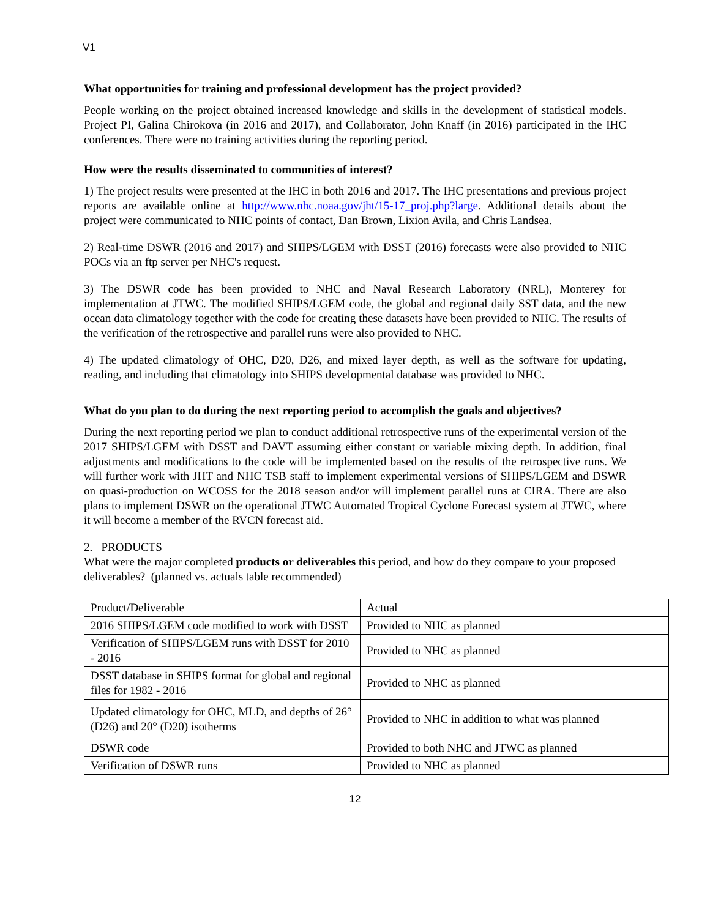V1
What opportunities for training and professional development has the project provided?
People working on the project obtained increased knowledge and skills in the development of statistical models. Project PI, Galina Chirokova (in 2016 and 2017), and Collaborator, John Knaff (in 2016) participated in the IHC conferences. There were no training activities during the reporting period.
How were the results disseminated to communities of interest?
1) The project results were presented at the IHC in both 2016 and 2017. The IHC presentations and previous project reports are available online at http://www.nhc.noaa.gov/jht/15-17_proj.php?large. Additional details about the project were communicated to NHC points of contact, Dan Brown, Lixion Avila, and Chris Landsea.
2) Real-time DSWR (2016 and 2017) and SHIPS/LGEM with DSST (2016) forecasts were also provided to NHC POCs via an ftp server per NHC's request.
3) The DSWR code has been provided to NHC and Naval Research Laboratory (NRL), Monterey for implementation at JTWC. The modified SHIPS/LGEM code, the global and regional daily SST data, and the new ocean data climatology together with the code for creating these datasets have been provided to NHC. The results of the verification of the retrospective and parallel runs were also provided to NHC.
4) The updated climatology of OHC, D20, D26, and mixed layer depth, as well as the software for updating, reading, and including that climatology into SHIPS developmental database was provided to NHC.
What do you plan to do during the next reporting period to accomplish the goals and objectives?
During the next reporting period we plan to conduct additional retrospective runs of the experimental version of the 2017 SHIPS/LGEM with DSST and DAVT assuming either constant or variable mixing depth. In addition, final adjustments and modifications to the code will be implemented based on the results of the retrospective runs. We will further work with JHT and NHC TSB staff to implement experimental versions of SHIPS/LGEM and DSWR on quasi-production on WCOSS for the 2018 season and/or will implement parallel runs at CIRA. There are also plans to implement DSWR on the operational JTWC Automated Tropical Cyclone Forecast system at JTWC, where it will become a member of the RVCN forecast aid.
2. PRODUCTS
What were the major completed products or deliverables this period, and how do they compare to your proposed deliverables? (planned vs. actuals table recommended)
| Product/Deliverable | Actual |
| 2016 SHIPS/LGEM code modified to work with DSST | Provided to NHC as planned |
| Verification of SHIPS/LGEM runs with DSST for 2010 - 2016 | Provided to NHC as planned |
| DSST database in SHIPS format for global and regional files for 1982 - 2016 | Provided to NHC as planned |
| Updated climatology for OHC, MLD, and depths of 26° (D26) and 20° (D20) isotherms | Provided to NHC in addition to what was planned |
| DSWR code | Provided to both NHC and JTWC as planned |
| Verification of DSWR runs | Provided to NHC as planned |
12